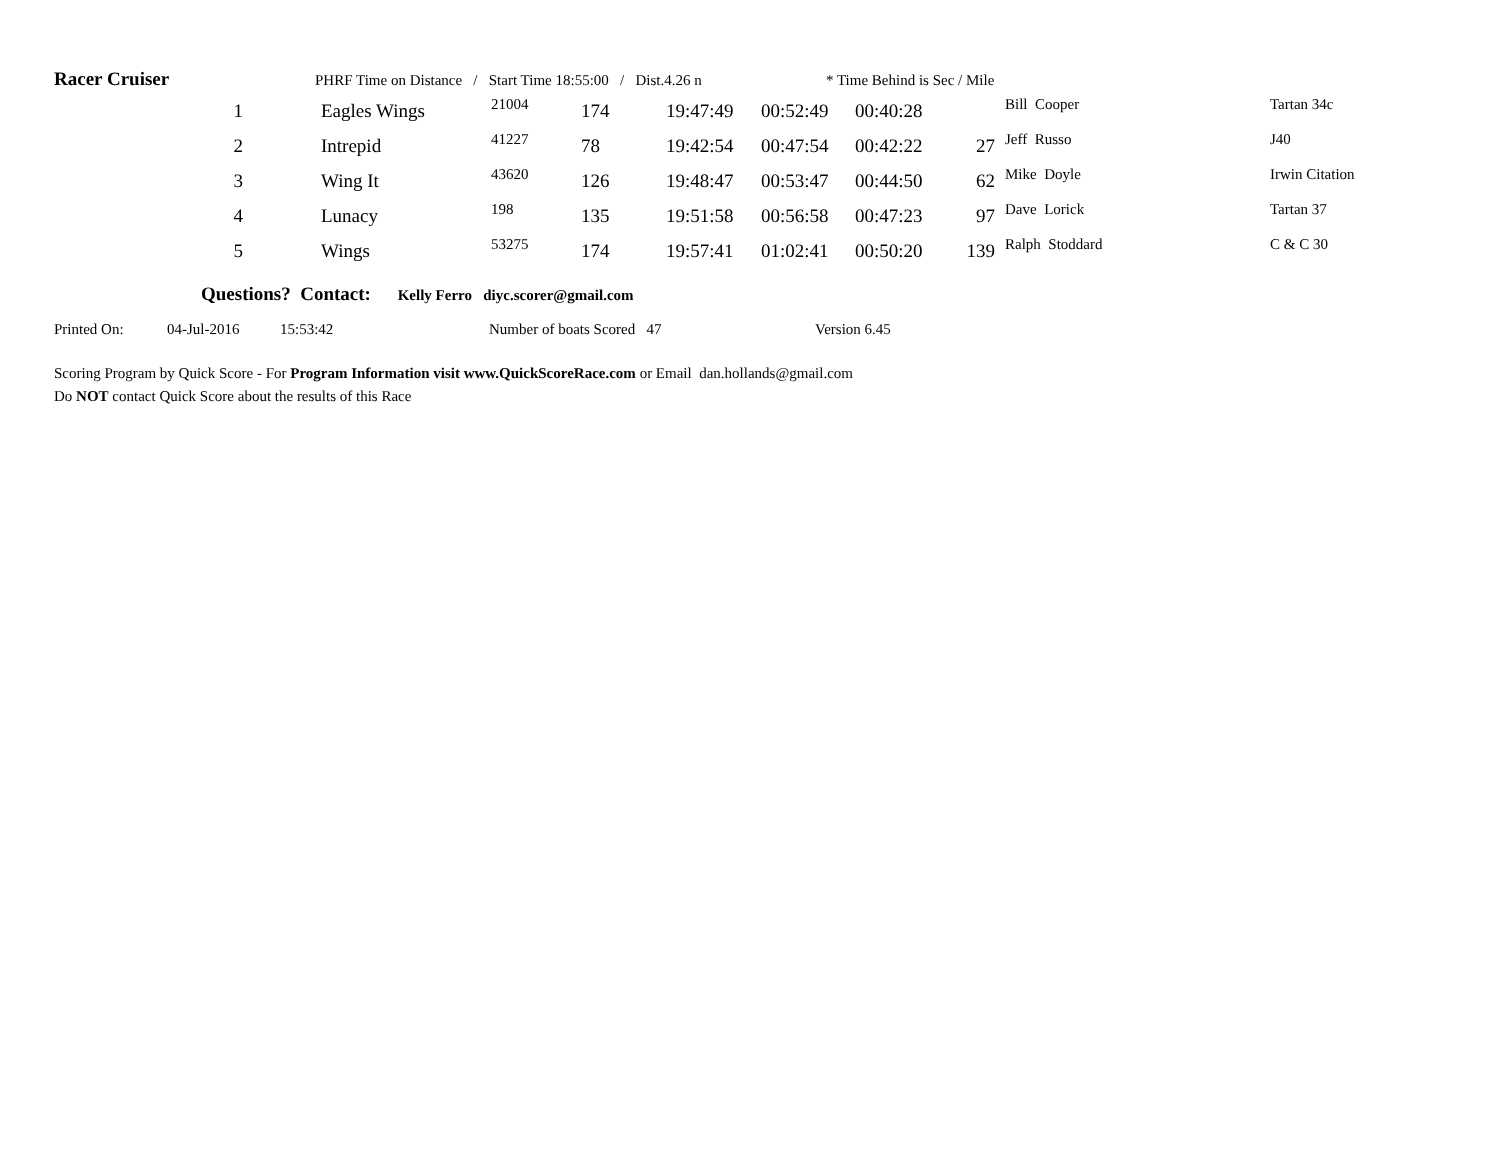Racer Cruiser PHRF Time on Distance / Start Time 18:55:00 / Dist.4.26 n * Time Behind is Sec / Mile
| 1 | | Eagles Wings | 21004 | 174 | 19:47:49 | 00:52:49 | 00:40:28 | | Bill Cooper | Tartan 34c |
| 2 | | Intrepid | 41227 | 78 | 19:42:54 | 00:47:54 | 00:42:22 | 27 | Jeff Russo | J40 |
| 3 | | Wing It | 43620 | 126 | 19:48:47 | 00:53:47 | 00:44:50 | 62 | Mike Doyle | Irwin Citation |
| 4 | | Lunacy | 198 | 135 | 19:51:58 | 00:56:58 | 00:47:23 | 97 | Dave Lorick | Tartan 37 |
| 5 | | Wings | 53275 | 174 | 19:57:41 | 01:02:41 | 00:50:20 | 139 | Ralph Stoddard | C & C 30 |
Questions? Contact: Kelly Ferro diyc.scorer@gmail.com
Printed On: 04-Jul-2016 15:53:42 Number of boats Scored 47 Version 6.45
Scoring Program by Quick Score - For Program Information visit www.QuickScoreRace.com or Email dan.hollands@gmail.com
Do NOT contact Quick Score about the results of this Race